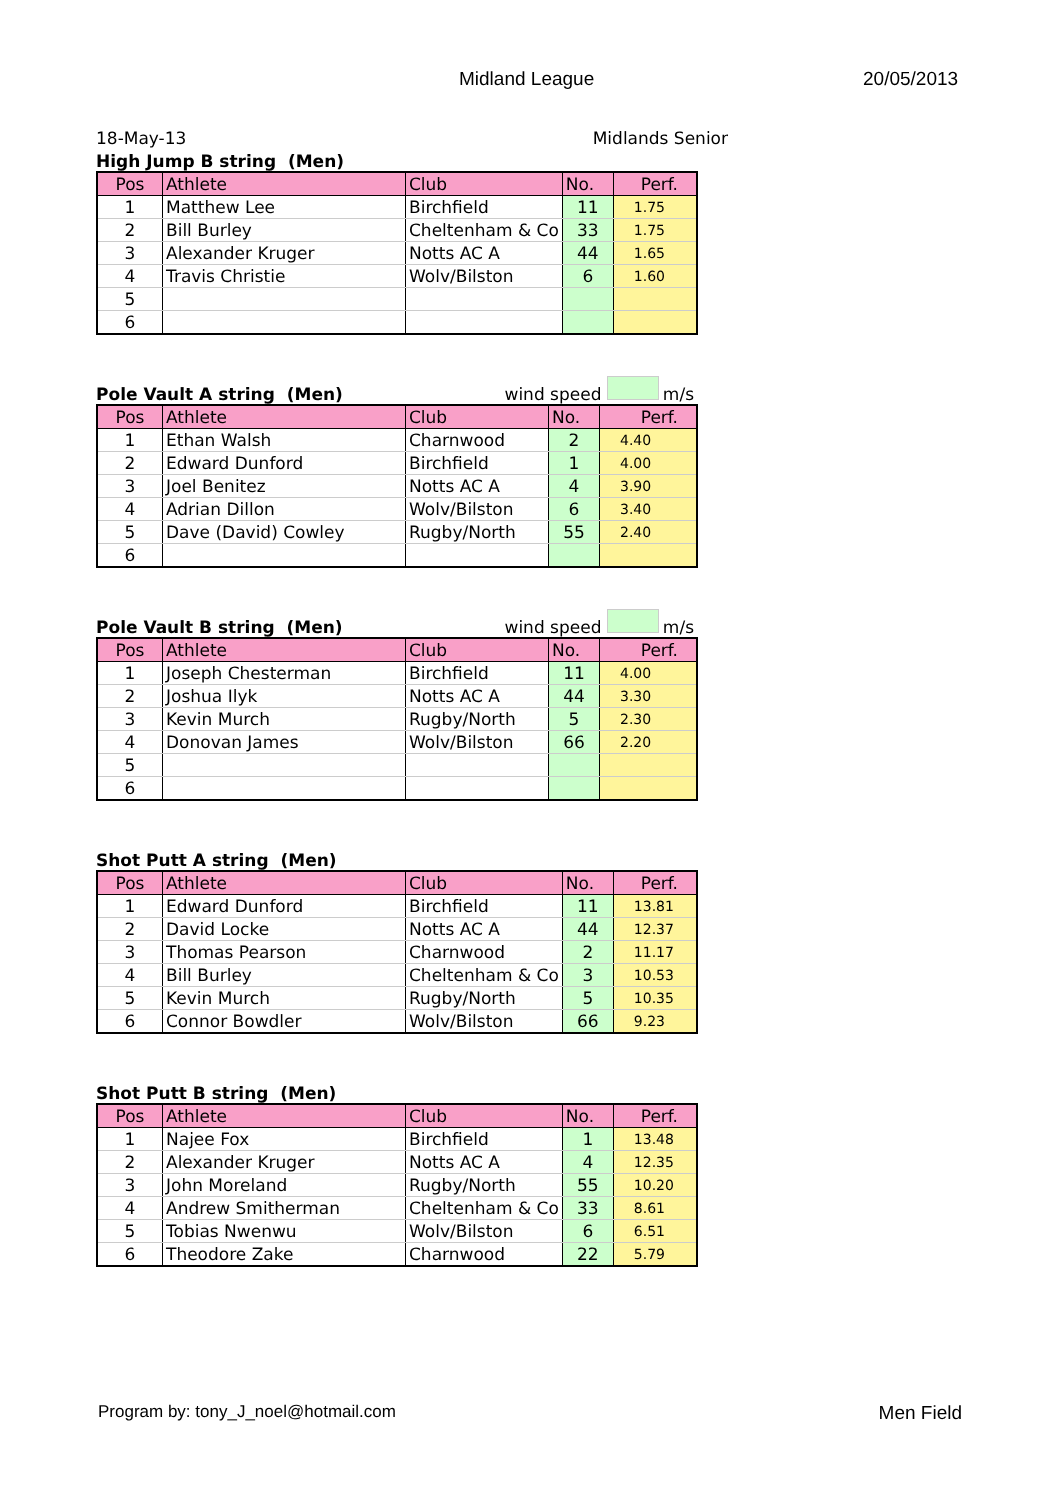Midland League 20/05/2013
18-May-13 Midlands Senior
High Jump B string (Men)
| Pos | Athlete | Club | No. | Perf. |
| --- | --- | --- | --- | --- |
| 1 | Matthew Lee | Birchfield | 11 | 1.75 |
| 2 | Bill Burley | Cheltenham & Co | 33 | 1.75 |
| 3 | Alexander Kruger | Notts AC A | 44 | 1.65 |
| 4 | Travis Christie | Wolv/Bilston | 6 | 1.60 |
| 5 | | | | |
| 6 | | | | |
Pole Vault A string (Men) wind speed m/s
| Pos | Athlete | Club | No. | Perf. |
| --- | --- | --- | --- | --- |
| 1 | Ethan Walsh | Charnwood | 2 | 4.40 |
| 2 | Edward Dunford | Birchfield | 1 | 4.00 |
| 3 | Joel Benitez | Notts AC A | 4 | 3.90 |
| 4 | Adrian Dillon | Wolv/Bilston | 6 | 3.40 |
| 5 | Dave (David) Cowley | Rugby/North | 55 | 2.40 |
| 6 | | | | |
Pole Vault B string (Men) wind speed m/s
| Pos | Athlete | Club | No. | Perf. |
| --- | --- | --- | --- | --- |
| 1 | Joseph Chesterman | Birchfield | 11 | 4.00 |
| 2 | Joshua Ilyk | Notts AC A | 44 | 3.30 |
| 3 | Kevin Murch | Rugby/North | 5 | 2.30 |
| 4 | Donovan James | Wolv/Bilston | 66 | 2.20 |
| 5 | | | | |
| 6 | | | | |
Shot Putt A string (Men)
| Pos | Athlete | Club | No. | Perf. |
| --- | --- | --- | --- | --- |
| 1 | Edward Dunford | Birchfield | 11 | 13.81 |
| 2 | David Locke | Notts AC A | 44 | 12.37 |
| 3 | Thomas Pearson | Charnwood | 2 | 11.17 |
| 4 | Bill Burley | Cheltenham & Co | 3 | 10.53 |
| 5 | Kevin Murch | Rugby/North | 5 | 10.35 |
| 6 | Connor Bowdler | Wolv/Bilston | 66 | 9.23 |
Shot Putt B string (Men)
| Pos | Athlete | Club | No. | Perf. |
| --- | --- | --- | --- | --- |
| 1 | Najee Fox | Birchfield | 1 | 13.48 |
| 2 | Alexander Kruger | Notts AC A | 4 | 12.35 |
| 3 | John Moreland | Rugby/North | 55 | 10.20 |
| 4 | Andrew Smitherman | Cheltenham & Co | 33 | 8.61 |
| 5 | Tobias Nwenwu | Wolv/Bilston | 6 | 6.51 |
| 6 | Theodore Zake | Charnwood | 22 | 5.79 |
Program by: tony_J_noel@hotmail.com Men Field